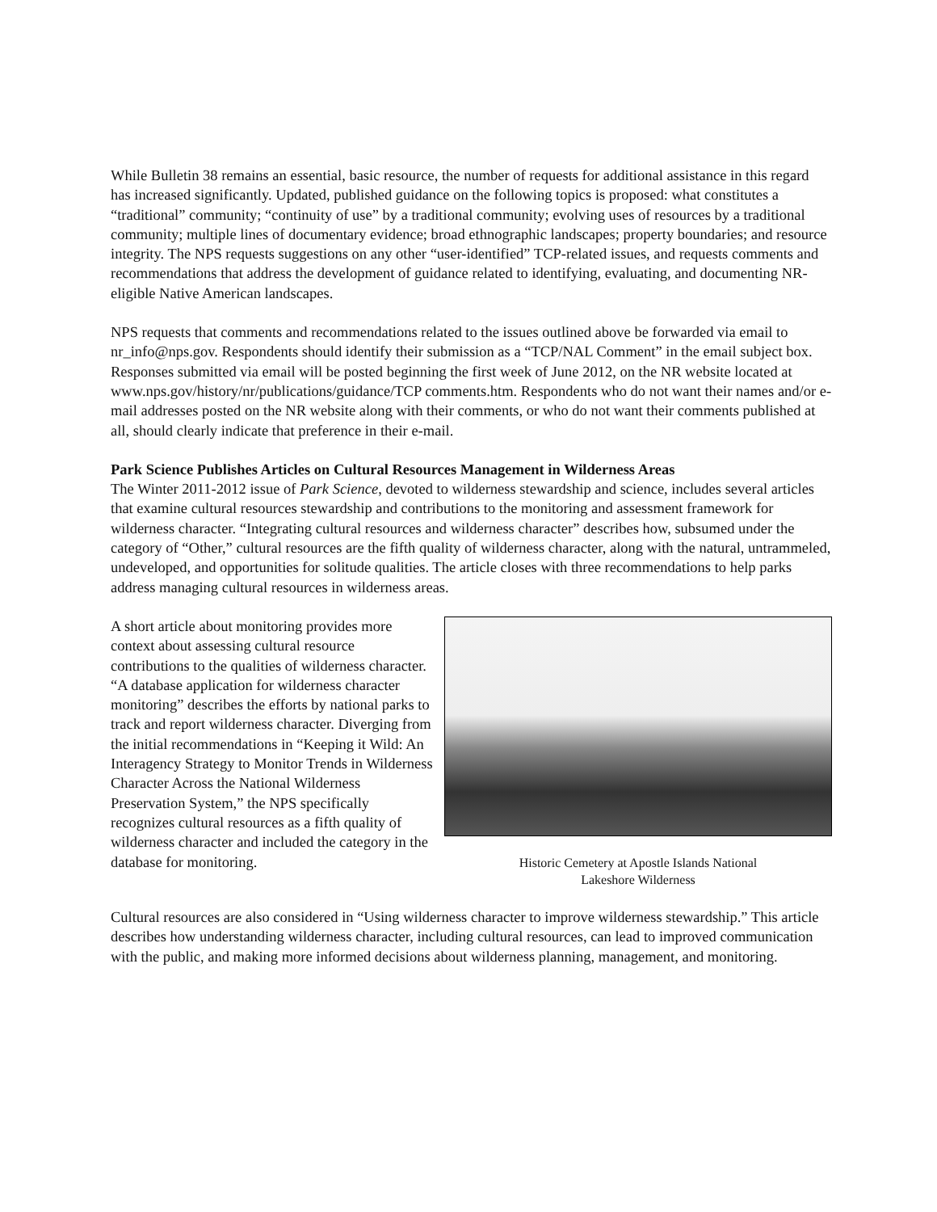While Bulletin 38 remains an essential, basic resource, the number of requests for additional assistance in this regard has increased significantly. Updated, published guidance on the following topics is proposed: what constitutes a “traditional” community; “continuity of use” by a traditional community; evolving uses of resources by a traditional community; multiple lines of documentary evidence; broad ethnographic landscapes; property boundaries; and resource integrity. The NPS requests suggestions on any other “user-identified” TCP-related issues, and requests comments and recommendations that address the development of guidance related to identifying, evaluating, and documenting NR-eligible Native American landscapes.
NPS requests that comments and recommendations related to the issues outlined above be forwarded via email to nr_info@nps.gov. Respondents should identify their submission as a “TCP/NAL Comment” in the email subject box. Responses submitted via email will be posted beginning the first week of June 2012, on the NR website located at www.nps.gov/history/nr/publications/guidance/TCP comments.htm. Respondents who do not want their names and/or e-mail addresses posted on the NR website along with their comments, or who do not want their comments published at all, should clearly indicate that preference in their e-mail.
Park Science Publishes Articles on Cultural Resources Management in Wilderness Areas
The Winter 2011-2012 issue of Park Science, devoted to wilderness stewardship and science, includes several articles that examine cultural resources stewardship and contributions to the monitoring and assessment framework for wilderness character. “Integrating cultural resources and wilderness character” describes how, subsumed under the category of “Other,” cultural resources are the fifth quality of wilderness character, along with the natural, untrammeled, undeveloped, and opportunities for solitude qualities. The article closes with three recommendations to help parks address managing cultural resources in wilderness areas.
A short article about monitoring provides more context about assessing cultural resource contributions to the qualities of wilderness character. “A database application for wilderness character monitoring” describes the efforts by national parks to track and report wilderness character. Diverging from the initial recommendations in “Keeping it Wild: An Interagency Strategy to Monitor Trends in Wilderness Character Across the National Wilderness Preservation System,” the NPS specifically recognizes cultural resources as a fifth quality of wilderness character and included the category in the database for monitoring.
Historic Cemetery at Apostle Islands National
Lakeshore Wilderness
Cultural resources are also considered in “Using wilderness character to improve wilderness stewardship.” This article describes how understanding wilderness character, including cultural resources, can lead to improved communication with the public, and making more informed decisions about wilderness planning, management, and monitoring.